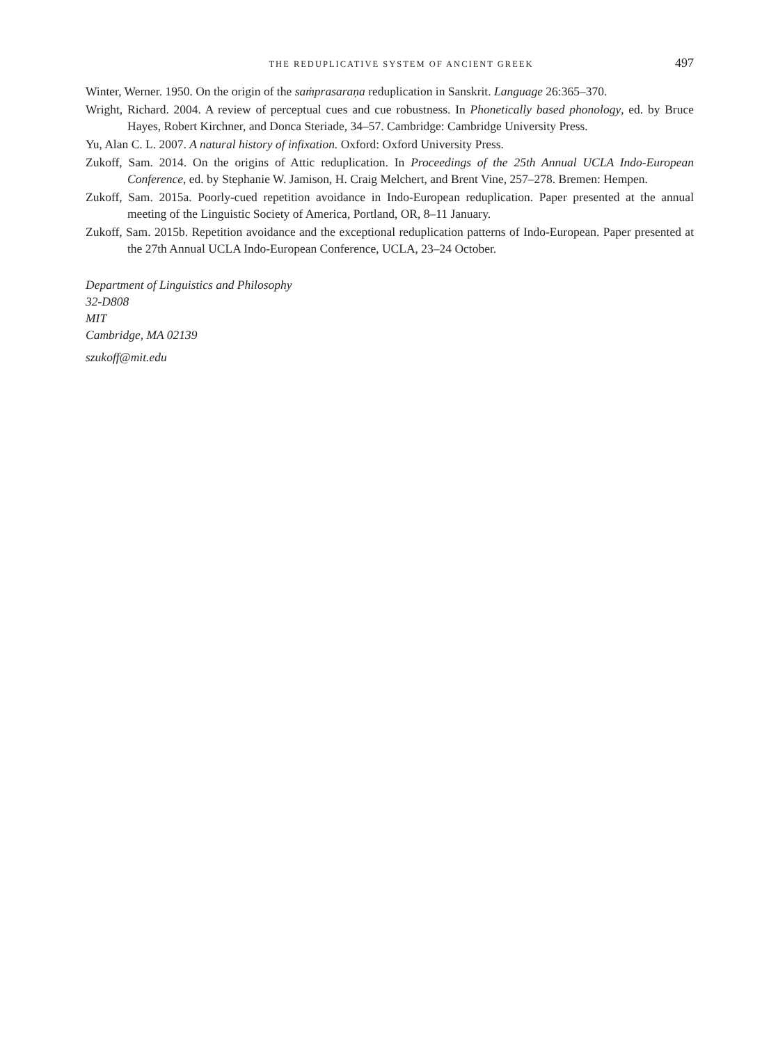THE REDUPLICATIVE SYSTEM OF ANCIENT GREEK 497
Winter, Werner. 1950. On the origin of the saṁprasaraṇa reduplication in Sanskrit. Language 26:365–370.
Wright, Richard. 2004. A review of perceptual cues and cue robustness. In Phonetically based phonology, ed. by Bruce Hayes, Robert Kirchner, and Donca Steriade, 34–57. Cambridge: Cambridge University Press.
Yu, Alan C. L. 2007. A natural history of infixation. Oxford: Oxford University Press.
Zukoff, Sam. 2014. On the origins of Attic reduplication. In Proceedings of the 25th Annual UCLA Indo-European Conference, ed. by Stephanie W. Jamison, H. Craig Melchert, and Brent Vine, 257–278. Bremen: Hempen.
Zukoff, Sam. 2015a. Poorly-cued repetition avoidance in Indo-European reduplication. Paper presented at the annual meeting of the Linguistic Society of America, Portland, OR, 8–11 January.
Zukoff, Sam. 2015b. Repetition avoidance and the exceptional reduplication patterns of Indo-European. Paper presented at the 27th Annual UCLA Indo-European Conference, UCLA, 23–24 October.
Department of Linguistics and Philosophy
32-D808
MIT
Cambridge, MA 02139
szukoff@mit.edu